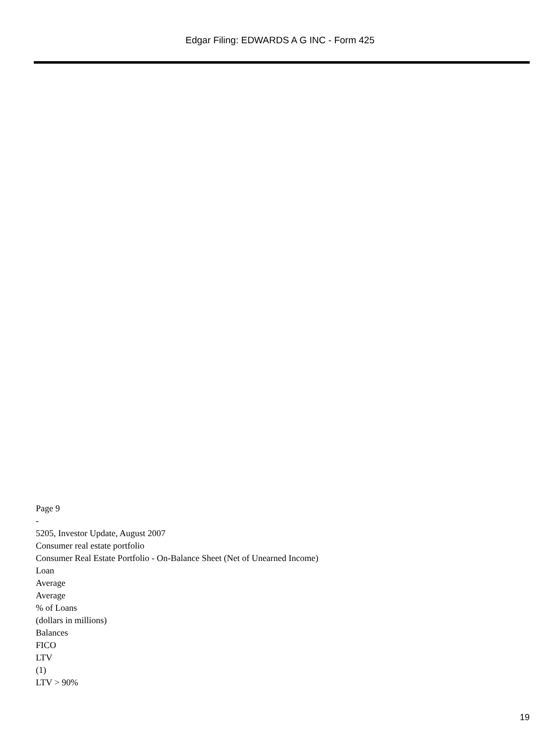Edgar Filing: EDWARDS A G INC - Form 425
Page 9
-
5205, Investor Update, August 2007
Consumer real estate portfolio
Consumer Real Estate Portfolio - On-Balance Sheet (Net of Unearned Income)
Loan
Average
Average
% of Loans
(dollars in millions)
Balances
FICO
LTV
(1)
LTV > 90%
19